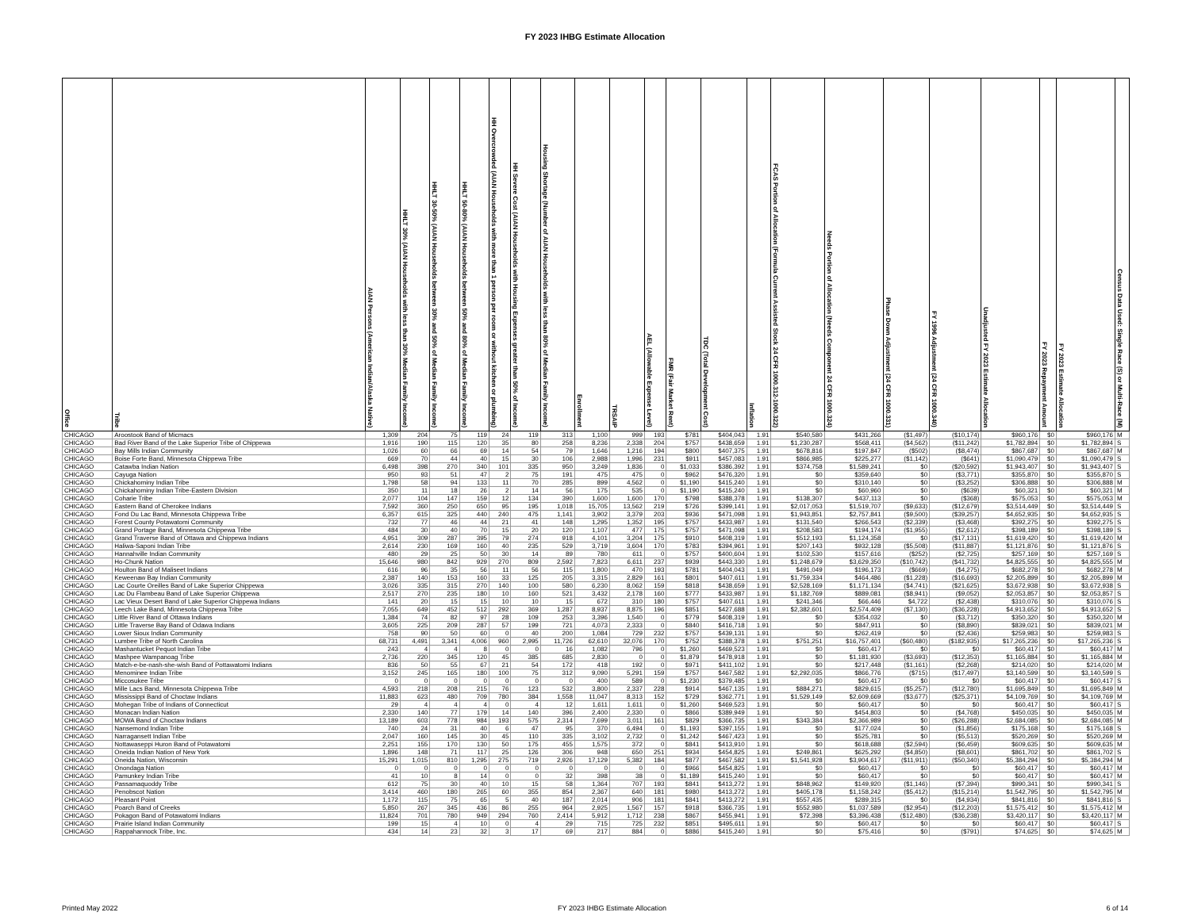FY 2023 IHBG Estimate Allocation
| Office | Tribe | AIAN Persons (American Indian/Alaska Native) | HHLT 30% (AIAN Households with less than 30% Median Family Income) | HHLT 30-50% (AIAN Households between 30% and 50% of Median Family Income) | HHLT 50-80% (AIAN Households between 50% and 80% of Median Family Income) | HH Overcrowded (AIAN Households with more than 1 person per room or without kitchen or plumbing) | HH Severe Cost (AIAN Households with Housing Expenses greater than 50% of Income) | Housing Shortage (Number of AIAN Households with less than 80% of Median Family Income) | Enrollment | TRSAIP | AEL (Allowable Expense Level) | FMR (Fair Market Rent) | TDC (Total Development Cost) | Inflation | FCAS Portion of Allocation (Formula Current Assisted Stock 24 CFR 1000.312-1000.322) | Needs Portion of Allocation (Needs Component 24 CFR 1000.324) | Phase Down Adjustment (24 CFR 1000.331) | FY 1996 Adjustment (24 CFR 1000.340) | Unadjusted FY 2023 Estimate Allocation | FY 2023 Repayment Amount | FY 2023 Estimate Allocation | Census Data Used: Single Race (S) or Multi-Race (M) |
| --- | --- | --- | --- | --- | --- | --- | --- | --- | --- | --- | --- | --- | --- | --- | --- | --- | --- | --- | --- | --- | --- | --- |
| CHICAGO | Aroostook Band of Micmacs | 1,309 | 204 | 75 | 119 | 24 | 119 | 313 | 1,100 | 999 | 193 | $781 | $404,043 | 1.91 | $540,580 | $431,266 | ($1,497) | ($10,174) | $960,176 | $0 | $960,176 | M |
| CHICAGO | Bad River Band of the Lake Superior Tribe of Chippewa | 1,916 | 190 | 115 | 120 | 35 | 80 | 258 | 8,236 | 2,338 | 204 | $757 | $438,659 | 1.91 | $1,230,287 | $568,411 | ($4,562) | ($11,242) | $1,782,894 | $0 | $1,782,894 | S |
| CHICAGO | Bay Mills Indian Community | 1,026 | 60 | 66 | 69 | 14 | 54 | 79 | 1,646 | 1,216 | 194 | $800 | $407,375 | 1.91 | $678,816 | $197,847 | ($502) | ($8,474) | $867,687 | $0 | $867,687 | M |
| CHICAGO | Boise Forte Band, Minnesota Chippewa Tribe | 669 | 70 | 44 | 40 | 15 | 30 | 106 | 2,988 | 1,996 | 231 | $911 | $457,083 | 1.91 | $866,985 | $225,277 | ($1,142) | ($641) | $1,090,479 | $0 | $1,090,479 | S |
| CHICAGO | Catawba Indian Nation | 6,498 | 398 | 270 | 340 | 101 | 335 | 950 | 3,249 | 1,836 | 0 | $1,033 | $386,392 | 1.91 | $374,758 | $1,589,241 | $0 | ($20,592) | $1,943,407 | $0 | $1,943,407 | S |
| CHICAGO | Cayuga Nation | 950 | 93 | 51 | 47 | 2 | 75 | 191 | 475 | 475 | 0 | $962 | $476,320 | 1.91 | $0 | $359,640 | $0 | ($3,771) | $355,870 | $0 | $355,870 | S |
| CHICAGO | Chickahominy Indian Tribe | 1,798 | 58 | 94 | 133 | 11 | 70 | 285 | 899 | 4,562 | 0 | $1,190 | $415,240 | 1.91 | $0 | $310,140 | $0 | ($3,252) | $306,888 | $0 | $306,888 | M |
| CHICAGO | Chickahominy Indian Tribe-Eastern Division | 350 | 11 | 18 | 26 | 2 | 14 | 56 | 175 | 535 | 0 | $1,190 | $415,240 | 1.91 | $0 | $60,960 | $0 | ($639) | $60,321 | $0 | $60,321 | M |
| CHICAGO | Coharie Tribe | 2,077 | 104 | 147 | 159 | 12 | 134 | 390 | 1,600 | 1,600 | 170 | $798 | $388,378 | 1.91 | $138,307 | $437,113 | $0 | ($368) | $575,053 | $0 | $575,053 | M |
| CHICAGO | Eastern Band of Cherokee Indians | 7,592 | 360 | 250 | 650 | 95 | 195 | 1,018 | 15,705 | 13,562 | 219 | $726 | $399,141 | 1.91 | $2,017,053 | $1,519,707 | ($9,633) | ($12,679) | $3,514,449 | $0 | $3,514,449 | S |
| CHICAGO | Fond Du Lac Band, Minnesota Chippewa Tribe | 6,357 | 615 | 325 | 440 | 240 | 475 | 1,141 | 3,902 | 3,379 | 203 | $936 | $471,098 | 1.91 | $1,943,851 | $2,757,841 | ($9,500) | ($39,257) | $4,652,935 | $0 | $4,652,935 | S |
| CHICAGO | Forest County Potawatomi Community | 732 | 77 | 46 | 44 | 21 | 41 | 148 | 1,295 | 1,352 | 195 | $757 | $433,987 | 1.91 | $131,540 | $266,543 | ($2,339) | ($3,468) | $392,275 | $0 | $392,275 | S |
| CHICAGO | Grand Portage Band, Minnesota Chippewa Tribe | 484 | 30 | 40 | 70 | 15 | 20 | 120 | 1,107 | 477 | 175 | $757 | $471,098 | 1.91 | $208,583 | $194,174 | ($1,955) | ($2,612) | $398,189 | $0 | $398,189 | S |
| CHICAGO | Grand Traverse Band of Ottawa and Chippewa Indians | 4,951 | 309 | 287 | 395 | 79 | 274 | 918 | 4,101 | 3,204 | 175 | $910 | $408,319 | 1.91 | $512,193 | $1,124,358 | $0 | ($17,131) | $1,619,420 | $0 | $1,619,420 | M |
| CHICAGO | Haliwa-Saponi Indian Tribe | 2,614 | 230 | 169 | 160 | 40 | 235 | 529 | 3,719 | 3,604 | 170 | $783 | $394,961 | 1.91 | $207,143 | $932,128 | ($5,508) | ($11,887) | $1,121,876 | $0 | $1,121,876 | S |
| CHICAGO | Hannahville Indian Community | 480 | 29 | 25 | 50 | 30 | 14 | 89 | 780 | 611 | 0 | $757 | $400,604 | 1.91 | $102,530 | $157,616 | ($252) | ($2,725) | $257,169 | $0 | $257,169 | S |
| CHICAGO | Ho-Chunk Nation | 15,646 | 980 | 842 | 929 | 270 | 809 | 2,592 | 7,823 | 6,611 | 237 | $939 | $443,330 | 1.91 | $1,248,679 | $3,629,350 | ($10,742) | ($41,732) | $4,825,555 | $0 | $4,825,555 | M |
| CHICAGO | Houlton Band of Maliseet Indians | 616 | 96 | 35 | 56 | 11 | 56 | 115 | 1,800 | 470 | 193 | $781 | $404,043 | 1.91 | $491,049 | $196,173 | ($669) | ($4,275) | $682,278 | $0 | $682,278 | M |
| CHICAGO | Keweenaw Bay Indian Community | 2,387 | 140 | 153 | 160 | 33 | 125 | 205 | 3,315 | 2,829 | 161 | $801 | $407,611 | 1.91 | $1,759,334 | $464,486 | ($1,228) | ($16,693) | $2,205,899 | $0 | $2,205,899 | M |
| CHICAGO | Lac Courte Oreilles Band of Lake Superior Chippewa | 3,026 | 335 | 315 | 270 | 140 | 100 | 580 | 6,230 | 8,062 | 159 | $818 | $438,659 | 1.91 | $2,528,169 | $1,171,134 | ($4,741) | ($21,625) | $3,672,938 | $0 | $3,672,938 | S |
| CHICAGO | Lac Du Flambeau Band of Lake Superior Chippewa | 2,517 | 270 | 235 | 180 | 10 | 160 | 521 | 3,432 | 2,178 | 160 | $777 | $433,987 | 1.91 | $1,182,769 | $889,081 | ($8,941) | ($9,052) | $2,053,857 | $0 | $2,053,857 | S |
| CHICAGO | Lac Vieux Desert Band of Lake Superior Chippewa Indians | 141 | 20 | 15 | 15 | 10 | 10 | 15 | 672 | 310 | 180 | $757 | $407,611 | 1.91 | $241,346 | $66,446 | $4,722 | ($2,438) | $310,076 | $0 | $310,076 | S |
| CHICAGO | Leech Lake Band, Minnesota Chippewa Tribe | 7,055 | 649 | 452 | 512 | 292 | 369 | 1,287 | 8,937 | 8,875 | 196 | $851 | $427,688 | 1.91 | $2,382,601 | $2,574,409 | ($7,130) | ($36,228) | $4,913,652 | $0 | $4,913,652 | S |
| CHICAGO | Little River Band of Ottawa Indians | 1,384 | 74 | 82 | 97 | 28 | 109 | 253 | 3,396 | 1,540 | 0 | $779 | $408,319 | 1.91 | $0 | $354,032 | $0 | ($3,712) | $350,320 | $0 | $350,320 | M |
| CHICAGO | Little Traverse Bay Band of Odawa Indians | 3,605 | 225 | 209 | 287 | 57 | 199 | 721 | 4,073 | 2,333 | 0 | $840 | $416,718 | 1.91 | $0 | $847,911 | $0 | ($8,890) | $839,021 | $0 | $839,021 | M |
| CHICAGO | Lower Sioux Indian Community | 758 | 90 | 50 | 60 | 0 | 40 | 200 | 1,084 | 729 | 232 | $757 | $439,131 | 1.91 | $0 | $262,419 | $0 | ($2,436) | $259,983 | $0 | $259,983 | S |
| CHICAGO | Lumbee Tribe of North Carolina | 68,731 | 4,491 | 3,341 | 4,006 | 960 | 2,995 | 11,726 | 62,610 | 32,076 | 170 | $752 | $388,378 | 1.91 | $751,251 | $16,757,401 | ($60,480) | ($182,935) | $17,265,236 | $0 | $17,265,236 | S |
| CHICAGO | Mashantucket Pequot Indian Tribe | 243 | 4 | 4 | 8 | 0 | 0 | 16 | 1,082 | 796 | 0 | $1,260 | $469,523 | 1.91 | $0 | $60,417 | $0 | $0 | $60,417 | $0 | $60,417 | M |
| CHICAGO | Mashpee Wampanoag Tribe | 2,736 | 220 | 345 | 120 | 45 | 385 | 685 | 2,830 | 0 | 0 | $1,879 | $478,918 | 1.91 | $0 | $1,181,930 | ($3,693) | ($12,353) | $1,165,884 | $0 | $1,165,884 | M |
| CHICAGO | Match-e-be-nash-she-wish Band of Pottawatomi Indians | 836 | 50 | 55 | 67 | 21 | 54 | 172 | 418 | 192 | 0 | $971 | $411,102 | 1.91 | $0 | $217,448 | ($1,161) | ($2,268) | $214,020 | $0 | $214,020 | M |
| CHICAGO | Menominee Indian Tribe | 3,152 | 245 | 165 | 180 | 100 | 75 | 312 | 9,090 | 5,291 | 159 | $757 | $467,582 | 1.91 | $2,292,035 | $866,776 | ($715) | ($17,497) | $3,140,599 | $0 | $3,140,599 | S |
| CHICAGO | Miccosukee Tribe | 0 | 0 | 0 | 0 | 0 | 0 | 0 | 400 | 589 | 0 | $1,230 | $379,485 | 1.91 | $0 | $60,417 | $0 | $0 | $60,417 | $0 | $60,417 | S |
| CHICAGO | Mille Lacs Band, Minnesota Chippewa Tribe | 4,593 | 218 | 208 | 215 | 76 | 123 | 532 | 3,800 | 2,337 | 228 | $914 | $467,135 | 1.91 | $884,271 | $829,615 | ($5,257) | ($12,780) | $1,695,849 | $0 | $1,695,849 | M |
| CHICAGO | Mississippi Band of Choctaw Indians | 11,883 | 623 | 480 | 709 | 780 | 384 | 1,558 | 11,047 | 8,313 | 152 | $729 | $362,771 | 1.91 | $1,529,149 | $2,609,669 | ($3,677) | ($25,371) | $4,109,769 | $0 | $4,109,769 | M |
| CHICAGO | Mohegan Tribe of Indians of Connecticut | 29 | 4 | 4 | 4 | 0 | 4 | 12 | 1,611 | 1,611 | 0 | $1,260 | $469,523 | 1.91 | $0 | $60,417 | $0 | $0 | $60,417 | $0 | $60,417 | S |
| CHICAGO | Monacan Indian Nation | 2,330 | 140 | 77 | 179 | 14 | 140 | 396 | 2,400 | 2,330 | 0 | $866 | $389,949 | 1.91 | $0 | $454,803 | $0 | ($4,768) | $450,035 | $0 | $450,035 | M |
| CHICAGO | MOWA Band of Choctaw Indians | 13,189 | 603 | 778 | 984 | 193 | 575 | 2,314 | 7,699 | 3,011 | 161 | $829 | $366,735 | 1.91 | $343,384 | $2,366,989 | $0 | ($26,288) | $2,684,085 | $0 | $2,684,085 | M |
| CHICAGO | Nansemond Indian Tribe | 740 | 24 | 31 | 40 | 6 | 47 | 95 | 370 | 6,494 | 0 | $1,193 | $397,155 | 1.91 | $0 | $177,024 | $0 | ($1,856) | $175,168 | $0 | $175,168 | S |
| CHICAGO | Narragansett Indian Tribe | 2,047 | 160 | 145 | 30 | 45 | 110 | 335 | 3,102 | 2,732 | 0 | $1,242 | $467,423 | 1.91 | $0 | $525,781 | $0 | ($5,513) | $520,269 | $0 | $520,269 | M |
| CHICAGO | Nottawaseppi Huron Band of Potawatomi | 2,251 | 155 | 170 | 130 | 50 | 175 | 455 | 1,575 | 372 | 0 | $841 | $413,910 | 1.91 | $0 | $618,688 | ($2,594) | ($6,459) | $609,635 | $0 | $609,635 | M |
| CHICAGO | Oneida Indian Nation of New York | 1,896 | 148 | 71 | 117 | 25 | 126 | 306 | 948 | 650 | 251 | $934 | $454,825 | 1.91 | $249,861 | $625,292 | ($4,850) | ($8,601) | $861,702 | $0 | $861,702 | S |
| CHICAGO | Oneida Nation, Wisconsin | 15,291 | 1,015 | 810 | 1,295 | 275 | 719 | 2,926 | 17,129 | 5,382 | 184 | $877 | $467,582 | 1.91 | $1,541,928 | $3,904,617 | ($11,911) | ($50,340) | $5,384,294 | $0 | $5,384,294 | M |
| CHICAGO | Onondaga Nation | 0 | 0 | 0 | 0 | 0 | 0 | 0 | 0 | 0 | 0 | $966 | $454,825 | 1.91 | $0 | $60,417 | $0 | $0 | $60,417 | $0 | $60,417 | M |
| CHICAGO | Pamunkey Indian Tribe | 41 | 10 | 8 | 14 | 0 | 0 | 32 | 398 | 38 | 0 | $1,189 | $415,240 | 1.91 | $0 | $60,417 | $0 | $0 | $60,417 | $0 | $60,417 | M |
| CHICAGO | Passamaquoddy Tribe | 612 | 75 | 30 | 40 | 10 | 15 | 58 | 1,364 | 707 | 193 | $841 | $413,272 | 1.91 | $848,962 | $149,920 | ($1,146) | ($7,394) | $990,341 | $0 | $990,341 | S |
| CHICAGO | Penobscot Nation | 3,414 | 460 | 180 | 265 | 60 | 355 | 854 | 2,367 | 640 | 181 | $980 | $413,272 | 1.91 | $405,178 | $1,158,242 | ($5,412) | ($15,214) | $1,542,795 | $0 | $1,542,795 | M |
| CHICAGO | Pleasant Point | 1,172 | 115 | 75 | 65 | 5 | 40 | 187 | 2,014 | 906 | 181 | $841 | $413,272 | 1.91 | $557,435 | $289,315 | $0 | ($4,934) | $841,816 | $0 | $841,816 | S |
| CHICAGO | Poarch Band of Creeks | 5,850 | 267 | 345 | 436 | 86 | 255 | 964 | 2,925 | 1,567 | 157 | $918 | $366,735 | 1.91 | $552,980 | $1,037,589 | ($2,954) | ($12,203) | $1,575,412 | $0 | $1,575,412 | M |
| CHICAGO | Pokagon Band of Potawatomi Indians | 11,824 | 701 | 780 | 949 | 294 | 760 | 2,414 | 5,912 | 1,712 | 238 | $867 | $455,941 | 1.91 | $72,398 | $3,396,438 | ($12,480) | ($36,238) | $3,420,117 | $0 | $3,420,117 | M |
| CHICAGO | Prairie Island Indian Community | 199 | 15 | 4 | 10 | 0 | 4 | 29 | 715 | 725 | 232 | $851 | $495,611 | 1.91 | $0 | $60,417 | $0 | $0 | $60,417 | $0 | $60,417 | S |
| CHICAGO | Rappahannock Tribe, Inc. | 434 | 14 | 23 | 32 | 3 | 17 | 69 | 217 | 884 | 0 | $886 | $415,240 | 1.91 | $0 | $75,416 | $0 | ($791) | $74,625 | $0 | $74,625 | M |
Printed May 2022 FY 2023 IHBG Estimate Allocation 6 of 14